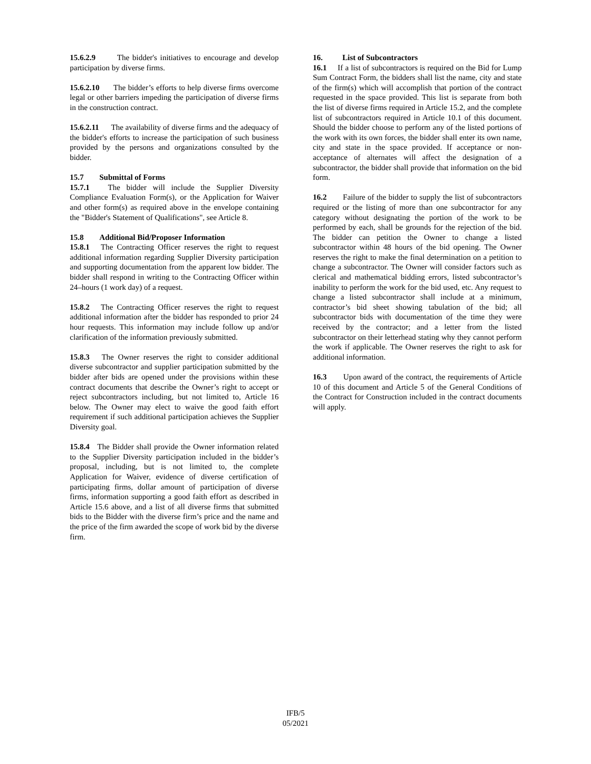15.6.2.9 The bidder's initiatives to encourage and develop participation by diverse firms.
15.6.2.10 The bidder’s efforts to help diverse firms overcome legal or other barriers impeding the participation of diverse firms in the construction contract.
15.6.2.11 The availability of diverse firms and the adequacy of the bidder's efforts to increase the participation of such business provided by the persons and organizations consulted by the bidder.
15.7 Submittal of Forms
15.7.1 The bidder will include the Supplier Diversity Compliance Evaluation Form(s), or the Application for Waiver and other form(s) as required above in the envelope containing the "Bidder's Statement of Qualifications", see Article 8.
15.8 Additional Bid/Proposer Information
15.8.1 The Contracting Officer reserves the right to request additional information regarding Supplier Diversity participation and supporting documentation from the apparent low bidder. The bidder shall respond in writing to the Contracting Officer within 24–hours (1 work day) of a request.
15.8.2 The Contracting Officer reserves the right to request additional information after the bidder has responded to prior 24 hour requests. This information may include follow up and/or clarification of the information previously submitted.
15.8.3 The Owner reserves the right to consider additional diverse subcontractor and supplier participation submitted by the bidder after bids are opened under the provisions within these contract documents that describe the Owner’s right to accept or reject subcontractors including, but not limited to, Article 16 below. The Owner may elect to waive the good faith effort requirement if such additional participation achieves the Supplier Diversity goal.
15.8.4 The Bidder shall provide the Owner information related to the Supplier Diversity participation included in the bidder’s proposal, including, but is not limited to, the complete Application for Waiver, evidence of diverse certification of participating firms, dollar amount of participation of diverse firms, information supporting a good faith effort as described in Article 15.6 above, and a list of all diverse firms that submitted bids to the Bidder with the diverse firm’s price and the name and the price of the firm awarded the scope of work bid by the diverse firm.
16. List of Subcontractors
16.1 If a list of subcontractors is required on the Bid for Lump Sum Contract Form, the bidders shall list the name, city and state of the firm(s) which will accomplish that portion of the contract requested in the space provided. This list is separate from both the list of diverse firms required in Article 15.2, and the complete list of subcontractors required in Article 10.1 of this document. Should the bidder choose to perform any of the listed portions of the work with its own forces, the bidder shall enter its own name, city and state in the space provided. If acceptance or non-acceptance of alternates will affect the designation of a subcontractor, the bidder shall provide that information on the bid form.
16.2 Failure of the bidder to supply the list of subcontractors required or the listing of more than one subcontractor for any category without designating the portion of the work to be performed by each, shall be grounds for the rejection of the bid. The bidder can petition the Owner to change a listed subcontractor within 48 hours of the bid opening. The Owner reserves the right to make the final determination on a petition to change a subcontractor. The Owner will consider factors such as clerical and mathematical bidding errors, listed subcontractor’s inability to perform the work for the bid used, etc. Any request to change a listed subcontractor shall include at a minimum, contractor’s bid sheet showing tabulation of the bid; all subcontractor bids with documentation of the time they were received by the contractor; and a letter from the listed subcontractor on their letterhead stating why they cannot perform the work if applicable. The Owner reserves the right to ask for additional information.
16.3 Upon award of the contract, the requirements of Article 10 of this document and Article 5 of the General Conditions of the Contract for Construction included in the contract documents will apply.
IFB/5
05/2021